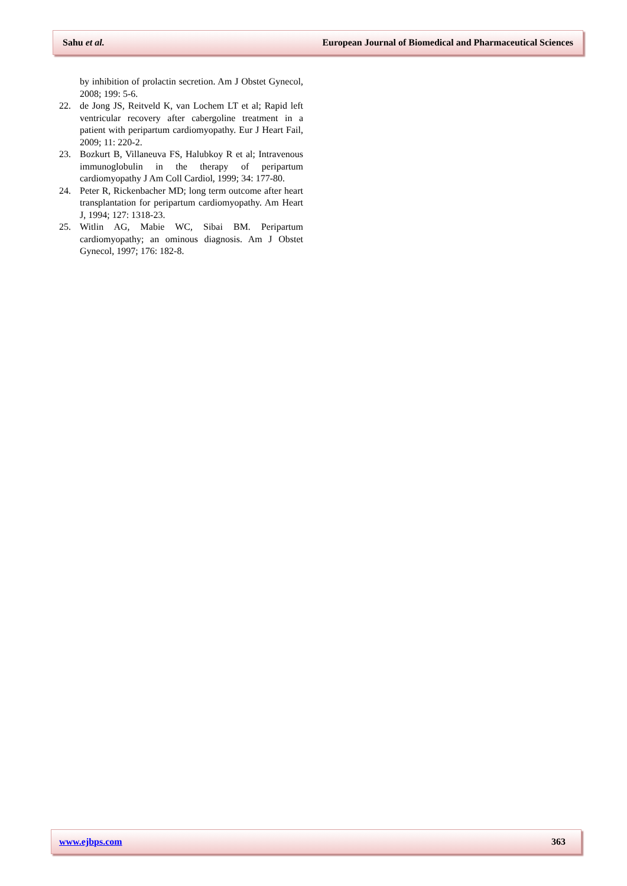Sahu et al. European Journal of Biomedical and Pharmaceutical Sciences
by inhibition of prolactin secretion. Am J Obstet Gynecol, 2008; 199: 5-6.
22. de Jong JS, Reitveld K, van Lochem LT et al; Rapid left ventricular recovery after cabergoline treatment in a patient with peripartum cardiomyopathy. Eur J Heart Fail, 2009; 11: 220-2.
23. Bozkurt B, Villaneuva FS, Halubkoy R et al; Intravenous immunoglobulin in the therapy of peripartum cardiomyopathy J Am Coll Cardiol, 1999; 34: 177-80.
24. Peter R, Rickenbacher MD; long term outcome after heart transplantation for peripartum cardiomyopathy. Am Heart J, 1994; 127: 1318-23.
25. Witlin AG, Mabie WC, Sibai BM. Peripartum cardiomyopathy; an ominous diagnosis. Am J Obstet Gynecol, 1997; 176: 182-8.
www.ejbps.com 363